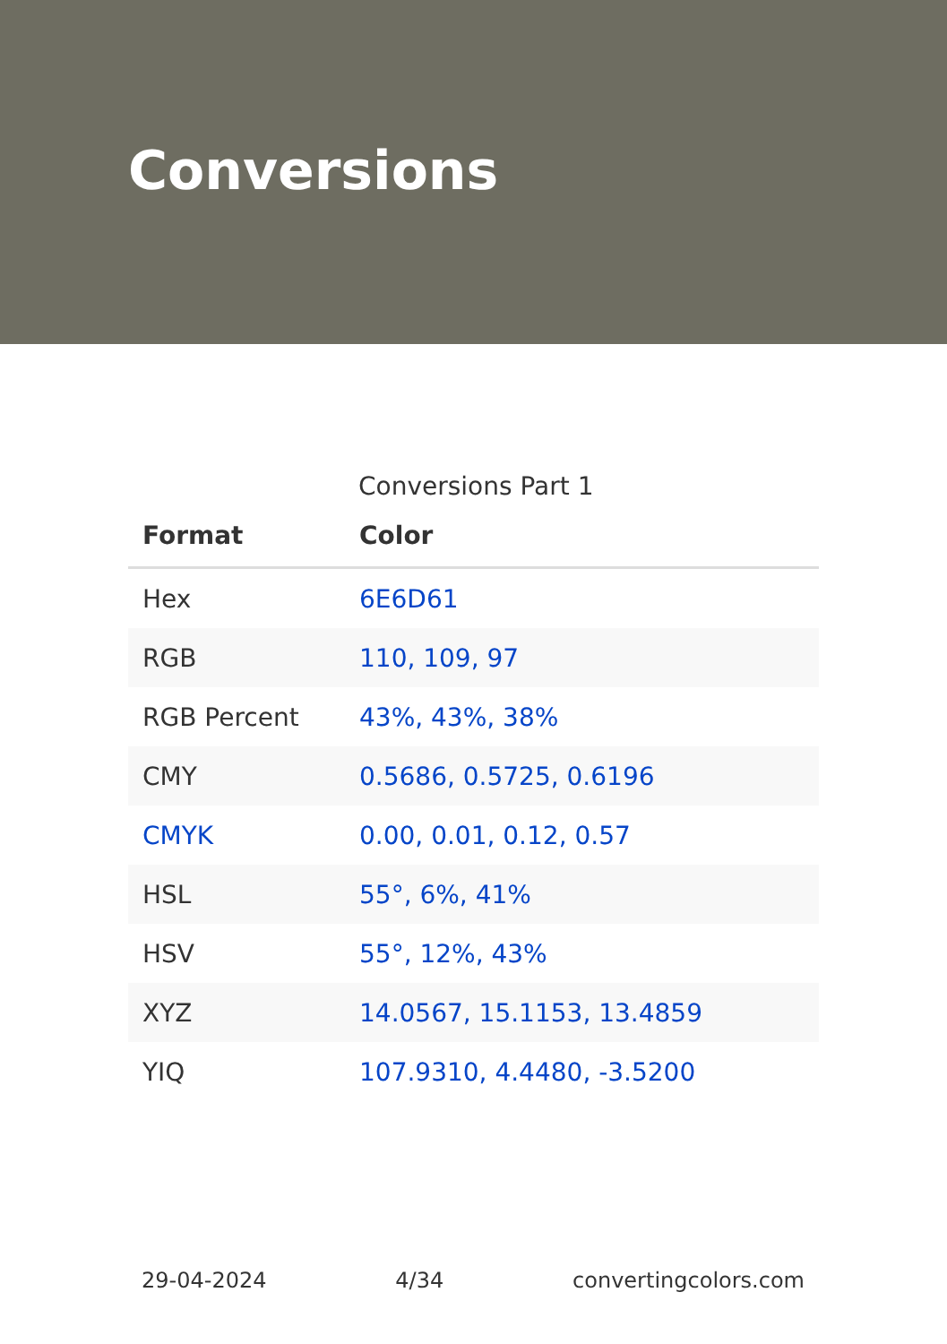Conversions
Conversions Part 1
| Format | Color |
| --- | --- |
| Hex | 6E6D61 |
| RGB | 110, 109, 97 |
| RGB Percent | 43%, 43%, 38% |
| CMY | 0.5686, 0.5725, 0.6196 |
| CMYK | 0.00, 0.01, 0.12, 0.57 |
| HSL | 55°, 6%, 41% |
| HSV | 55°, 12%, 43% |
| XYZ | 14.0567, 15.1153, 13.4859 |
| YIQ | 107.9310, 4.4480, -3.5200 |
29-04-2024 4/34 convertingcolors.com